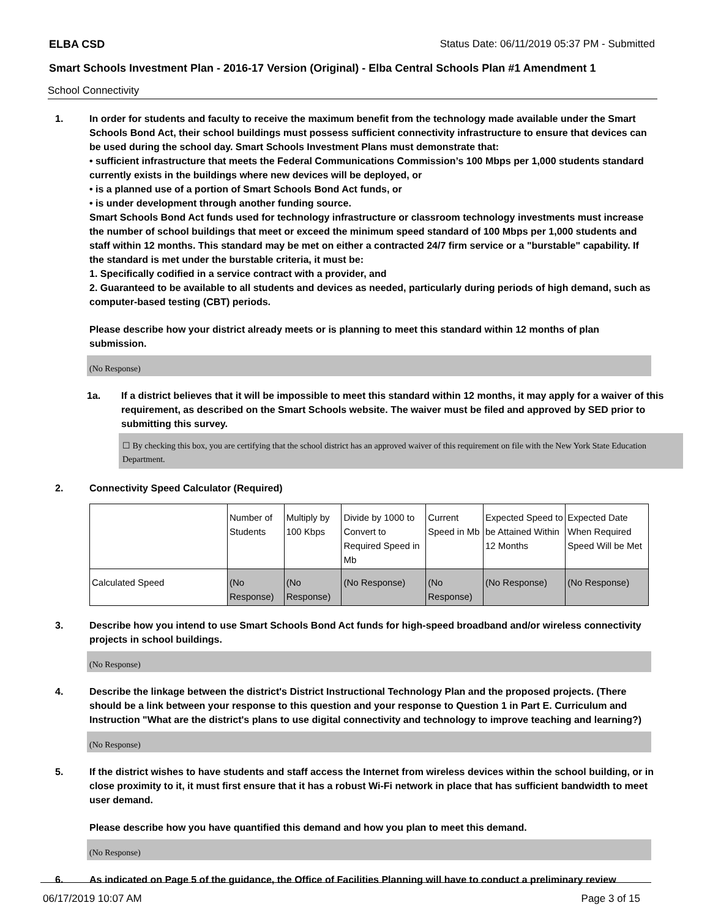ELBA CSD Status Date: 06/11/2019 05:37 PM - Submitted
Smart Schools Investment Plan - 2016-17 Version (Original) - Elba Central Schools Plan #1 Amendment 1
School Connectivity
1. In order for students and faculty to receive the maximum benefit from the technology made available under the Smart Schools Bond Act, their school buildings must possess sufficient connectivity infrastructure to ensure that devices can be used during the school day. Smart Schools Investment Plans must demonstrate that:
• sufficient infrastructure that meets the Federal Communications Commission’s 100 Mbps per 1,000 students standard currently exists in the buildings where new devices will be deployed, or
• is a planned use of a portion of Smart Schools Bond Act funds, or
• is under development through another funding source.
Smart Schools Bond Act funds used for technology infrastructure or classroom technology investments must increase the number of school buildings that meet or exceed the minimum speed standard of 100 Mbps per 1,000 students and staff within 12 months. This standard may be met on either a contracted 24/7 firm service or a "burstable" capability. If the standard is met under the burstable criteria, it must be:
1. Specifically codified in a service contract with a provider, and
2. Guaranteed to be available to all students and devices as needed, particularly during periods of high demand, such as computer-based testing (CBT) periods.
Please describe how your district already meets or is planning to meet this standard within 12 months of plan submission.
(No Response)
1a. If a district believes that it will be impossible to meet this standard within 12 months, it may apply for a waiver of this requirement, as described on the Smart Schools website. The waiver must be filed and approved by SED prior to submitting this survey.
☐ By checking this box, you are certifying that the school district has an approved waiver of this requirement on file with the New York State Education Department.
2. Connectivity Speed Calculator (Required)
| | Number of Students | Multiply by 100 Kbps | Divide by 1000 to Convert to Required Speed in Mb | Current Speed in Mb | Expected Speed to be Attained Within 12 Months | Expected Date When Required Speed Will be Met |
| Calculated Speed | (No Response) | (No Response) | (No Response) | (No Response) | (No Response) | (No Response) |
3. Describe how you intend to use Smart Schools Bond Act funds for high-speed broadband and/or wireless connectivity projects in school buildings.
(No Response)
4. Describe the linkage between the district's District Instructional Technology Plan and the proposed projects. (There should be a link between your response to this question and your response to Question 1 in Part E. Curriculum and Instruction "What are the district's plans to use digital connectivity and technology to improve teaching and learning?)
(No Response)
5. If the district wishes to have students and staff access the Internet from wireless devices within the school building, or in close proximity to it, it must first ensure that it has a robust Wi-Fi network in place that has sufficient bandwidth to meet user demand.
Please describe how you have quantified this demand and how you plan to meet this demand.
(No Response)
6. As indicated on Page 5 of the guidance, the Office of Facilities Planning will have to conduct a preliminary review
06/17/2019 10:07 AM Page 3 of 15